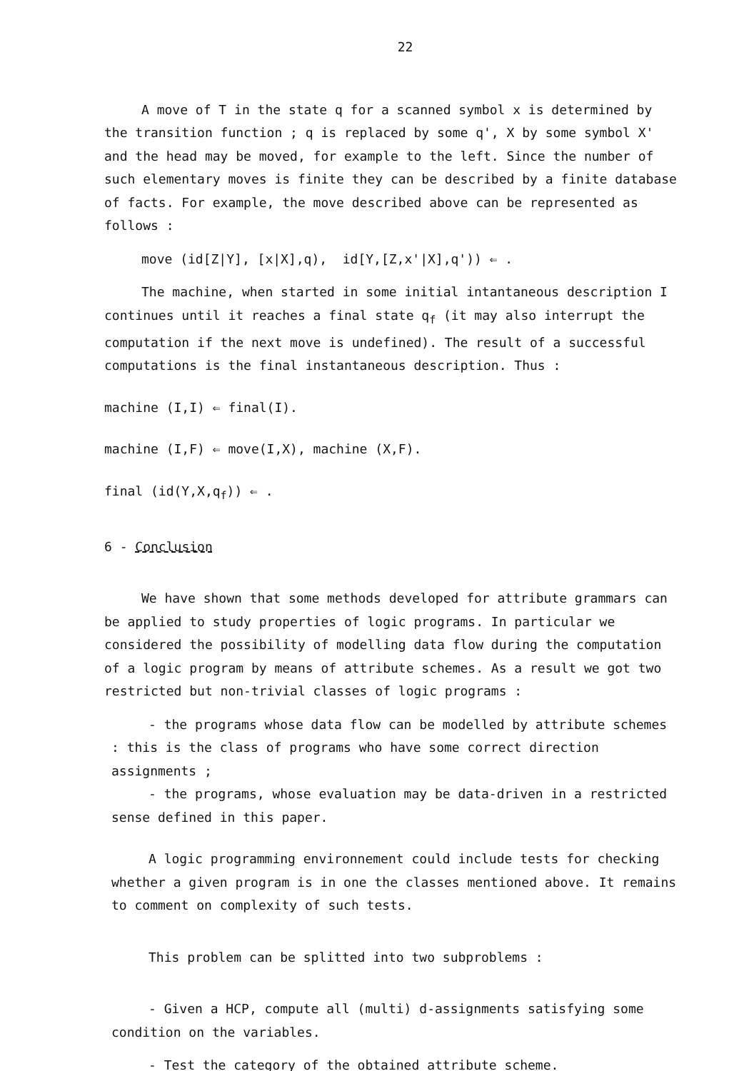22
A move of T in the state q for a scanned symbol x is determined by the transition function ; q is replaced by some q', X by some symbol X' and the head may be moved, for example to the left. Since the number of such elementary moves is finite they can be described by a finite database of facts. For example, the move described above can be represented as follows :
move (id[Z|Y], [x|X],q), id[Y,[Z,x'|X],q')) ⇐ .
The machine, when started in some initial intantaneous description I continues until it reaches a final state q<sub>f</sub> (it may also interrupt the computation if the next move is undefined). The result of a successful computations is the final instantaneous description. Thus :
machine (I,I) ⇐ final(I).
machine (I,F) ⇐ move(I,X), machine (X,F).
final (id(Y,X,q<sub>f</sub>)) ⇐ .
6 - Conclusion
We have shown that some methods developed for attribute grammars can be applied to study properties of logic programs. In particular we considered the possibility of modelling data flow during the computation of a logic program by means of attribute schemes. As a result we got two restricted but non-trivial classes of logic programs :
- the programs whose data flow can be modelled by attribute schemes : this is the class of programs who have some correct direction assignments ;
- the programs, whose evaluation may be data-driven in a restricted sense defined in this paper.
A logic programming environnement could include tests for checking whether a given program is in one the classes mentioned above. It remains to comment on complexity of such tests.
This problem can be splitted into two subproblems :
- Given a HCP, compute all (multi) d-assignments satisfying some condition on the variables.
- Test the category of the obtained attribute scheme.